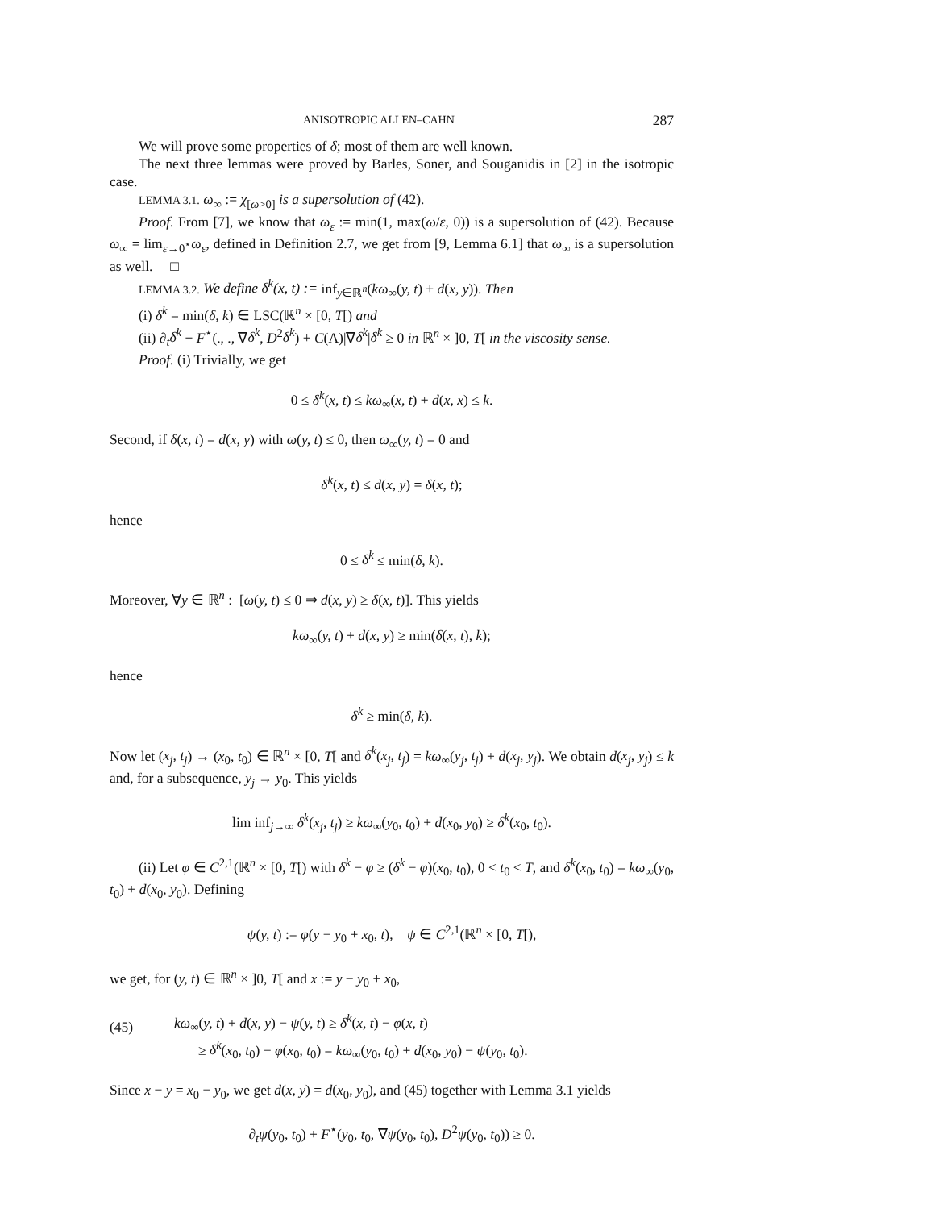ANISOTROPIC ALLEN–CAHN 287
We will prove some properties of δ; most of them are well known.
The next three lemmas were proved by Barles, Soner, and Souganidis in [2] in the isotropic case.
LEMMA 3.1. ω<sub>∞</sub> := χ<sub>[ω>0]</sub> is a supersolution of (42).
Proof. From [7], we know that ω<sub>ε</sub> := min(1, max(ω/ε, 0)) is a supersolution of (42). Because ω<sub>∞</sub> = lim<sub>ε→0<sup>⋆</sup></sub>ω<sub>ε</sub>, defined in Definition 2.7, we get from [9, Lemma 6.1] that ω<sub>∞</sub> is a supersolution as well. □
LEMMA 3.2. We define δ<sup>k</sup>(x, t) := inf<sub>y∈ℝ<sup>n</sup></sub>(kω<sub>∞</sub>(y, t) + d(x, y)). Then
(i) δ<sup>k</sup> = min(δ, k) ∈ LSC(ℝ<sup>n</sup> × [0, T[) and
(ii) ∂<sub>t</sub>δ<sup>k</sup> + F<sup>⋆</sup>(., ., ∇δ<sup>k</sup>, D<sup>2</sup>δ<sup>k</sup>) + C(Λ)|∇δ<sup>k</sup>|δ<sup>k</sup> ≥ 0 in ℝ<sup>n</sup> × ]0, T[ in the viscosity sense.
Proof. (i) Trivially, we get
0 ≤ δ<sup>k</sup>(x, t) ≤ kω<sub>∞</sub>(x, t) + d(x, x) ≤ k.
Second, if δ(x, t) = d(x, y) with ω(y, t) ≤ 0, then ω<sub>∞</sub>(y, t) = 0 and
δ<sup>k</sup>(x, t) ≤ d(x, y) = δ(x, t);
hence
0 ≤ δ<sup>k</sup> ≤ min(δ, k).
Moreover, ∀y ∈ ℝ<sup>n</sup> : [ω(y, t) ≤ 0 ⇒ d(x, y) ≥ δ(x, t)]. This yields
kω<sub>∞</sub>(y, t) + d(x, y) ≥ min(δ(x, t), k);
hence
δ<sup>k</sup> ≥ min(δ, k).
Now let (x<sub>j</sub>, t<sub>j</sub>) → (x<sub>0</sub>, t<sub>0</sub>) ∈ ℝ<sup>n</sup> × [0, T[ and δ<sup>k</sup>(x<sub>j</sub>, t<sub>j</sub>) = kω<sub>∞</sub>(y<sub>j</sub>, t<sub>j</sub>) + d(x<sub>j</sub>, y<sub>j</sub>). We obtain d(x<sub>j</sub>, y<sub>j</sub>) ≤ k and, for a subsequence, y<sub>j</sub> → y<sub>0</sub>. This yields
lim inf<sub>j→∞</sub> δ<sup>k</sup>(x<sub>j</sub>, t<sub>j</sub>) ≥ kω<sub>∞</sub>(y<sub>0</sub>, t<sub>0</sub>) + d(x<sub>0</sub>, y<sub>0</sub>) ≥ δ<sup>k</sup>(x<sub>0</sub>, t<sub>0</sub>).
(ii) Let φ ∈ C<sup>2,1</sup>(ℝ<sup>n</sup> × [0, T[) with δ<sup>k</sup> − φ ≥ (δ<sup>k</sup> − φ)(x<sub>0</sub>, t<sub>0</sub>), 0 < t<sub>0</sub> < T, and δ<sup>k</sup>(x<sub>0</sub>, t<sub>0</sub>) = kω<sub>∞</sub>(y<sub>0</sub>, t<sub>0</sub>) + d(x<sub>0</sub>, y<sub>0</sub>). Defining
ψ(y, t) := φ(y − y<sub>0</sub> + x<sub>0</sub>, t), ψ ∈ C<sup>2,1</sup>(ℝ<sup>n</sup> × [0, T[),
we get, for (y, t) ∈ ℝ<sup>n</sup> × ]0, T[ and x := y − y<sub>0</sub> + x<sub>0</sub>,
(45)
kω<sub>∞</sub>(y, t) + d(x, y) − ψ(y, t) ≥ δ<sup>k</sup>(x, t) − φ(x, t)
≥ δ<sup>k</sup>(x<sub>0</sub>, t<sub>0</sub>) − φ(x<sub>0</sub>, t<sub>0</sub>) = kω<sub>∞</sub>(y<sub>0</sub>, t<sub>0</sub>) + d(x<sub>0</sub>, y<sub>0</sub>) − ψ(y<sub>0</sub>, t<sub>0</sub>).
Since x − y = x<sub>0</sub> − y<sub>0</sub>, we get d(x, y) = d(x<sub>0</sub>, y<sub>0</sub>), and (45) together with Lemma 3.1 yields
∂<sub>t</sub>ψ(y<sub>0</sub>, t<sub>0</sub>) + F<sup>⋆</sup>(y<sub>0</sub>, t<sub>0</sub>, ∇ψ(y<sub>0</sub>, t<sub>0</sub>), D<sup>2</sup>ψ(y<sub>0</sub>, t<sub>0</sub>)) ≥ 0.